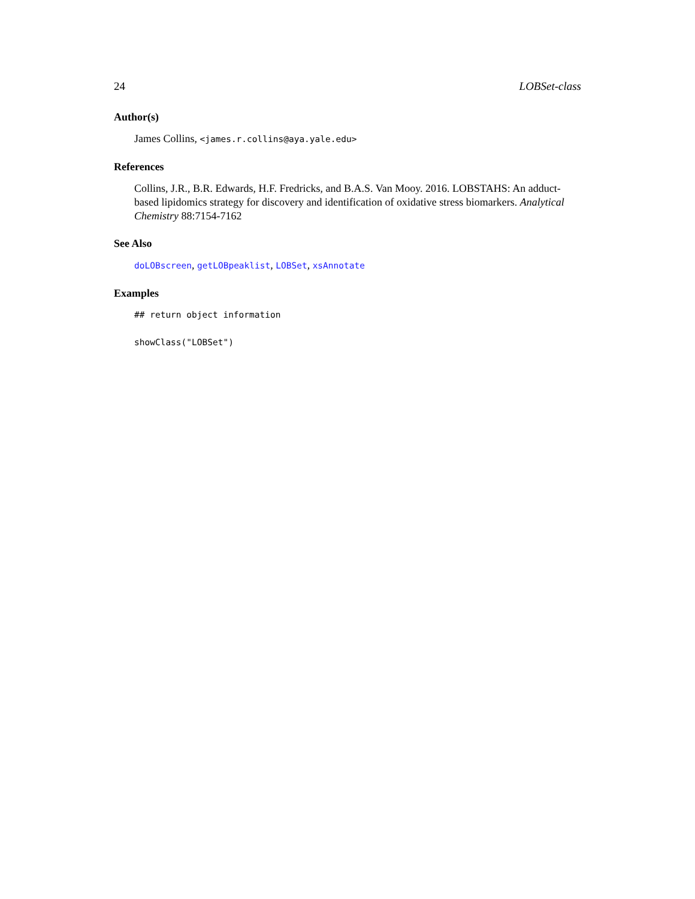24 LOBSet-class
Author(s)
James Collins, <james.r.collins@aya.yale.edu>
References
Collins, J.R., B.R. Edwards, H.F. Fredricks, and B.A.S. Van Mooy. 2016. LOBSTAHS: An adduct-based lipidomics strategy for discovery and identification of oxidative stress biomarkers. Analytical Chemistry 88:7154-7162
See Also
doLOBscreen, getLOBpeaklist, LOBSet, xsAnnotate
Examples
## return object information
showClass("LOBSet")